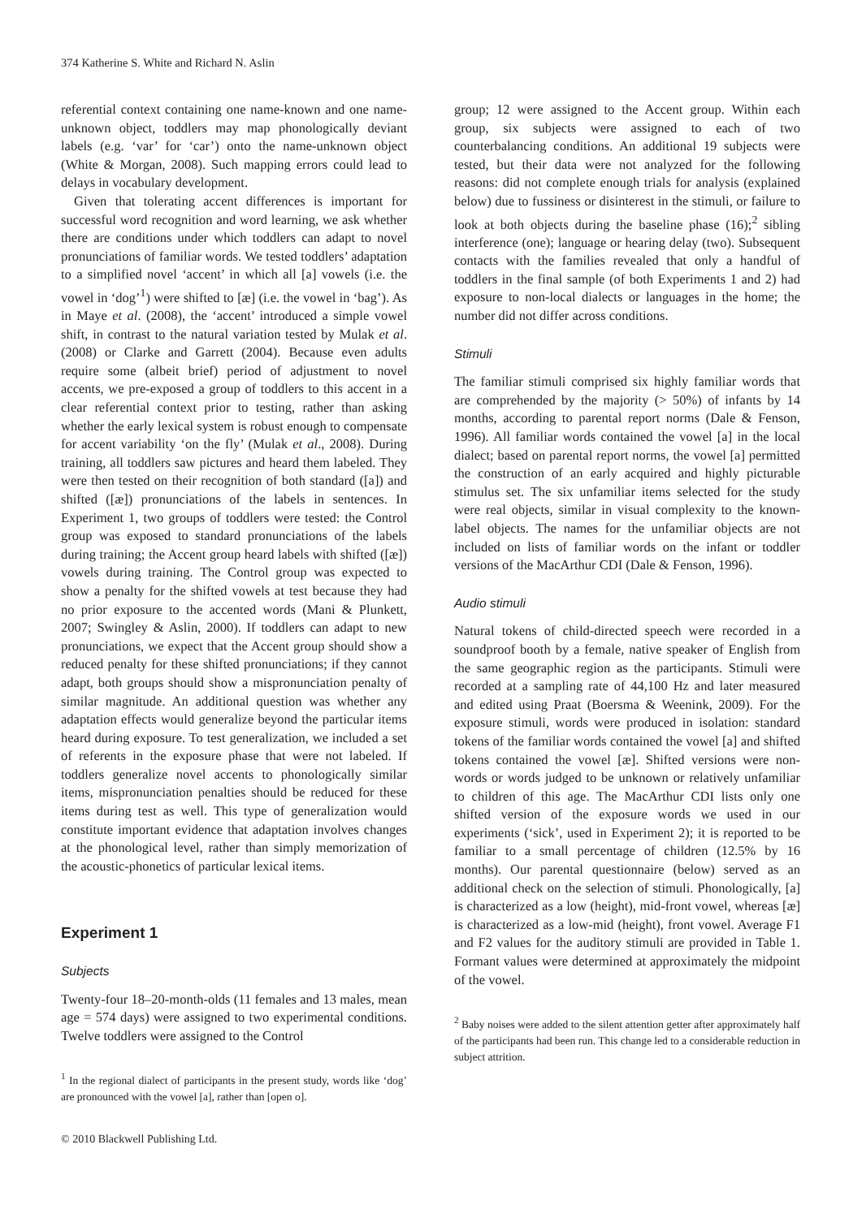374 Katherine S. White and Richard N. Aslin
referential context containing one name-known and one name-unknown object, toddlers may map phonologically deviant labels (e.g. ‘var’ for ‘car’) onto the name-unknown object (White & Morgan, 2008). Such mapping errors could lead to delays in vocabulary development.
Given that tolerating accent differences is important for successful word recognition and word learning, we ask whether there are conditions under which toddlers can adapt to novel pronunciations of familiar words. We tested toddlers’ adaptation to a simplified novel ‘accent’ in which all [a] vowels (i.e. the vowel in ‘dog’<sup>1</sup>) were shifted to [æ] (i.e. the vowel in ‘bag’). As in Maye et al. (2008), the ‘accent’ introduced a simple vowel shift, in contrast to the natural variation tested by Mulak et al. (2008) or Clarke and Garrett (2004). Because even adults require some (albeit brief) period of adjustment to novel accents, we pre-exposed a group of toddlers to this accent in a clear referential context prior to testing, rather than asking whether the early lexical system is robust enough to compensate for accent variability ‘on the fly’ (Mulak et al., 2008). During training, all toddlers saw pictures and heard them labeled. They were then tested on their recognition of both standard ([a]) and shifted ([æ]) pronunciations of the labels in sentences. In Experiment 1, two groups of toddlers were tested: the Control group was exposed to standard pronunciations of the labels during training; the Accent group heard labels with shifted ([æ]) vowels during training. The Control group was expected to show a penalty for the shifted vowels at test because they had no prior exposure to the accented words (Mani & Plunkett, 2007; Swingley & Aslin, 2000). If toddlers can adapt to new pronunciations, we expect that the Accent group should show a reduced penalty for these shifted pronunciations; if they cannot adapt, both groups should show a mispronunciation penalty of similar magnitude. An additional question was whether any adaptation effects would generalize beyond the particular items heard during exposure. To test generalization, we included a set of referents in the exposure phase that were not labeled. If toddlers generalize novel accents to phonologically similar items, mispronunciation penalties should be reduced for these items during test as well. This type of generalization would constitute important evidence that adaptation involves changes at the phonological level, rather than simply memorization of the acoustic-phonetics of particular lexical items.
Experiment 1
Subjects
Twenty-four 18–20-month-olds (11 females and 13 males, mean age = 574 days) were assigned to two experimental conditions. Twelve toddlers were assigned to the Control
<sup>1</sup> In the regional dialect of participants in the present study, words like ‘dog’ are pronounced with the vowel [a], rather than [open o].
group; 12 were assigned to the Accent group. Within each group, six subjects were assigned to each of two counterbalancing conditions. An additional 19 subjects were tested, but their data were not analyzed for the following reasons: did not complete enough trials for analysis (explained below) due to fussiness or disinterest in the stimuli, or failure to look at both objects during the baseline phase (16);<sup>2</sup> sibling interference (one); language or hearing delay (two). Subsequent contacts with the families revealed that only a handful of toddlers in the final sample (of both Experiments 1 and 2) had exposure to non-local dialects or languages in the home; the number did not differ across conditions.
Stimuli
The familiar stimuli comprised six highly familiar words that are comprehended by the majority (> 50%) of infants by 14 months, according to parental report norms (Dale & Fenson, 1996). All familiar words contained the vowel [a] in the local dialect; based on parental report norms, the vowel [a] permitted the construction of an early acquired and highly picturable stimulus set. The six unfamiliar items selected for the study were real objects, similar in visual complexity to the known-label objects. The names for the unfamiliar objects are not included on lists of familiar words on the infant or toddler versions of the MacArthur CDI (Dale & Fenson, 1996).
Audio stimuli
Natural tokens of child-directed speech were recorded in a soundproof booth by a female, native speaker of English from the same geographic region as the participants. Stimuli were recorded at a sampling rate of 44,100 Hz and later measured and edited using Praat (Boersma & Weenink, 2009). For the exposure stimuli, words were produced in isolation: standard tokens of the familiar words contained the vowel [a] and shifted tokens contained the vowel [æ]. Shifted versions were non-words or words judged to be unknown or relatively unfamiliar to children of this age. The MacArthur CDI lists only one shifted version of the exposure words we used in our experiments (‘sick’, used in Experiment 2); it is reported to be familiar to a small percentage of children (12.5% by 16 months). Our parental questionnaire (below) served as an additional check on the selection of stimuli. Phonologically, [a] is characterized as a low (height), mid-front vowel, whereas [æ] is characterized as a low-mid (height), front vowel. Average F1 and F2 values for the auditory stimuli are provided in Table 1. Formant values were determined at approximately the midpoint of the vowel.
<sup>2</sup> Baby noises were added to the silent attention getter after approximately half of the participants had been run. This change led to a considerable reduction in subject attrition.
© 2010 Blackwell Publishing Ltd.